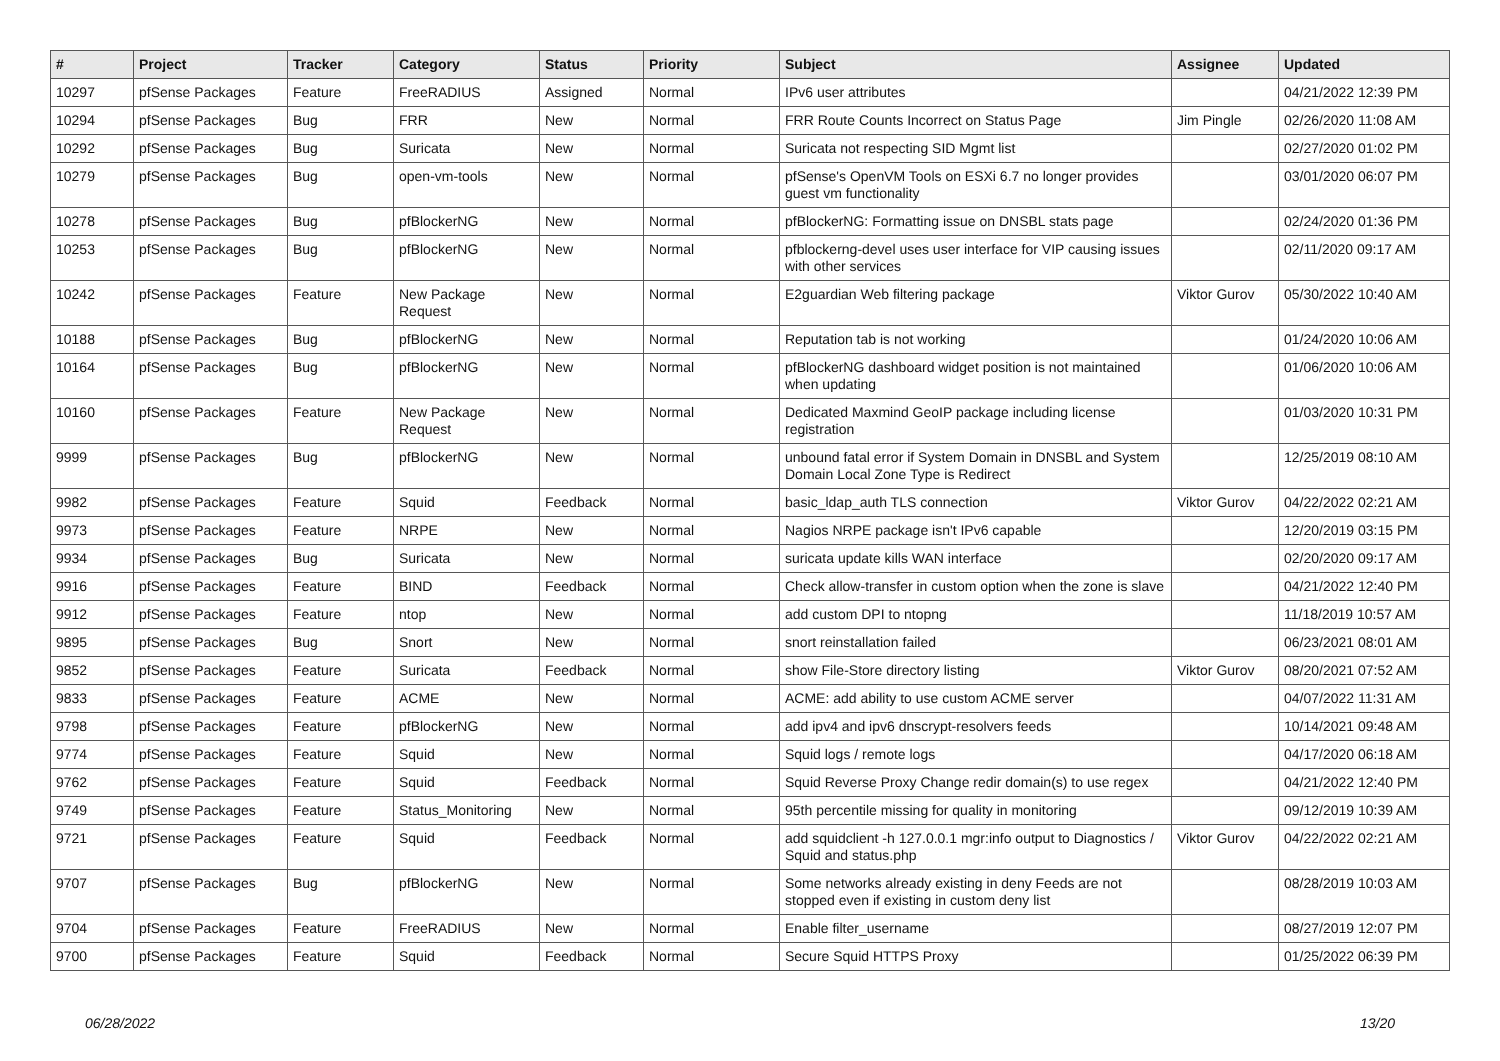| # | Project | Tracker | Category | Status | Priority | Subject | Assignee | Updated |
| --- | --- | --- | --- | --- | --- | --- | --- | --- |
| 10297 | pfSense Packages | Feature | FreeRADIUS | Assigned | Normal | IPv6 user attributes | | 04/21/2022 12:39 PM |
| 10294 | pfSense Packages | Bug | FRR | New | Normal | FRR Route Counts Incorrect on Status Page | Jim Pingle | 02/26/2020 11:08 AM |
| 10292 | pfSense Packages | Bug | Suricata | New | Normal | Suricata not respecting SID Mgmt list | | 02/27/2020 01:02 PM |
| 10279 | pfSense Packages | Bug | open-vm-tools | New | Normal | pfSense's OpenVM Tools on ESXi 6.7 no longer provides guest vm functionality | | 03/01/2020 06:07 PM |
| 10278 | pfSense Packages | Bug | pfBlockerNG | New | Normal | pfBlockerNG: Formatting issue on DNSBL stats page | | 02/24/2020 01:36 PM |
| 10253 | pfSense Packages | Bug | pfBlockerNG | New | Normal | pfblockerng-devel uses user interface for VIP causing issues with other services | | 02/11/2020 09:17 AM |
| 10242 | pfSense Packages | Feature | New Package Request | New | Normal | E2guardian Web filtering package | Viktor Gurov | 05/30/2022 10:40 AM |
| 10188 | pfSense Packages | Bug | pfBlockerNG | New | Normal | Reputation tab is not working | | 01/24/2020 10:06 AM |
| 10164 | pfSense Packages | Bug | pfBlockerNG | New | Normal | pfBlockerNG dashboard widget position is not maintained when updating | | 01/06/2020 10:06 AM |
| 10160 | pfSense Packages | Feature | New Package Request | New | Normal | Dedicated Maxmind GeoIP package including license registration | | 01/03/2020 10:31 PM |
| 9999 | pfSense Packages | Bug | pfBlockerNG | New | Normal | unbound fatal error if System Domain in DNSBL and System Domain Local Zone Type is Redirect | | 12/25/2019 08:10 AM |
| 9982 | pfSense Packages | Feature | Squid | Feedback | Normal | basic_ldap_auth TLS connection | Viktor Gurov | 04/22/2022 02:21 AM |
| 9973 | pfSense Packages | Feature | NRPE | New | Normal | Nagios NRPE package isn't IPv6 capable | | 12/20/2019 03:15 PM |
| 9934 | pfSense Packages | Bug | Suricata | New | Normal | suricata update kills WAN interface | | 02/20/2020 09:17 AM |
| 9916 | pfSense Packages | Feature | BIND | Feedback | Normal | Check allow-transfer in custom option when the zone is slave | | 04/21/2022 12:40 PM |
| 9912 | pfSense Packages | Feature | ntop | New | Normal | add custom DPI to ntopng | | 11/18/2019 10:57 AM |
| 9895 | pfSense Packages | Bug | Snort | New | Normal | snort reinstallation failed | | 06/23/2021 08:01 AM |
| 9852 | pfSense Packages | Feature | Suricata | Feedback | Normal | show File-Store directory listing | Viktor Gurov | 08/20/2021 07:52 AM |
| 9833 | pfSense Packages | Feature | ACME | New | Normal | ACME: add ability to use custom ACME server | | 04/07/2022 11:31 AM |
| 9798 | pfSense Packages | Feature | pfBlockerNG | New | Normal | add ipv4 and ipv6 dnscrypt-resolvers feeds | | 10/14/2021 09:48 AM |
| 9774 | pfSense Packages | Feature | Squid | New | Normal | Squid logs / remote logs | | 04/17/2020 06:18 AM |
| 9762 | pfSense Packages | Feature | Squid | Feedback | Normal | Squid Reverse Proxy Change redir domain(s) to use regex | | 04/21/2022 12:40 PM |
| 9749 | pfSense Packages | Feature | Status_Monitoring | New | Normal | 95th percentile missing for quality in monitoring | | 09/12/2019 10:39 AM |
| 9721 | pfSense Packages | Feature | Squid | Feedback | Normal | add squidclient -h 127.0.0.1 mgr:info output to Diagnostics / Squid and status.php | Viktor Gurov | 04/22/2022 02:21 AM |
| 9707 | pfSense Packages | Bug | pfBlockerNG | New | Normal | Some networks already existing in deny Feeds are not stopped even if existing in custom deny list | | 08/28/2019 10:03 AM |
| 9704 | pfSense Packages | Feature | FreeRADIUS | New | Normal | Enable filter_username | | 08/27/2019 12:07 PM |
| 9700 | pfSense Packages | Feature | Squid | Feedback | Normal | Secure Squid HTTPS Proxy | | 01/25/2022 06:39 PM |
06/28/2022 13/20